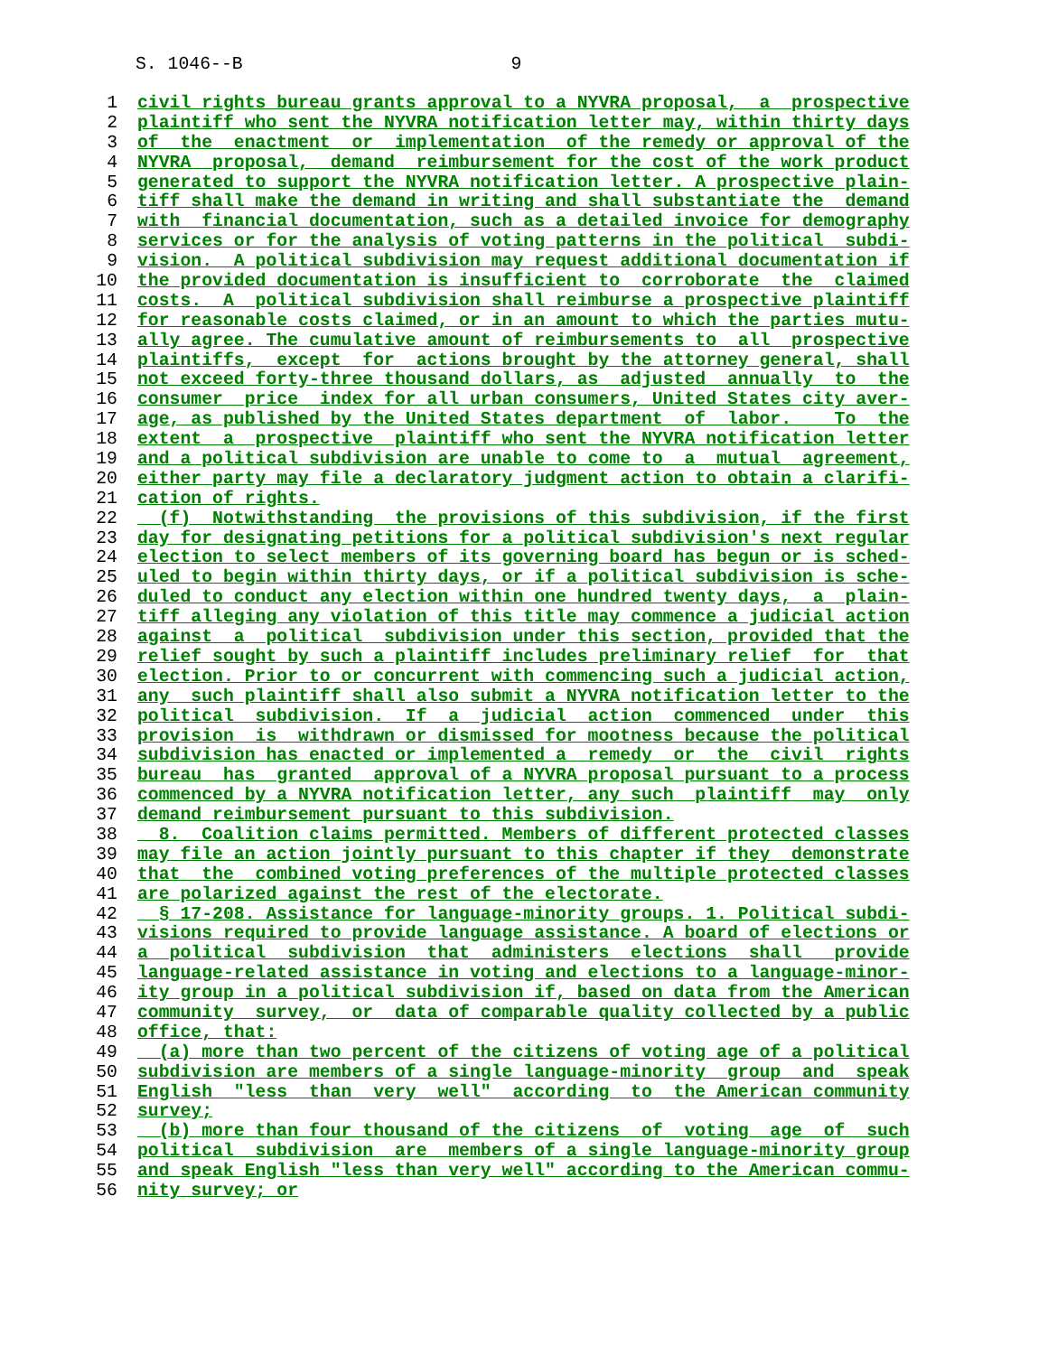S. 1046--B 9
1 civil rights bureau grants approval to a NYVRA proposal, a prospective
2 plaintiff who sent the NYVRA notification letter may, within thirty days
3 of the enactment or implementation of the remedy or approval of the
4 NYVRA proposal, demand reimbursement for the cost of the work product
5 generated to support the NYVRA notification letter. A prospective plain-
6 tiff shall make the demand in writing and shall substantiate the demand
7 with financial documentation, such as a detailed invoice for demography
8 services or for the analysis of voting patterns in the political subdi-
9 vision. A political subdivision may request additional documentation if
10 the provided documentation is insufficient to corroborate the claimed
11 costs. A political subdivision shall reimburse a prospective plaintiff
12 for reasonable costs claimed, or in an amount to which the parties mutu-
13 ally agree. The cumulative amount of reimbursements to all prospective
14 plaintiffs, except for actions brought by the attorney general, shall
15 not exceed forty-three thousand dollars, as adjusted annually to the
16 consumer price index for all urban consumers, United States city aver-
17 age, as published by the United States department of labor. To the
18 extent a prospective plaintiff who sent the NYVRA notification letter
19 and a political subdivision are unable to come to a mutual agreement,
20 either party may file a declaratory judgment action to obtain a clarifi-
21 cation of rights.
22 (f) Notwithstanding the provisions of this subdivision, if the first
23 day for designating petitions for a political subdivision's next regular
24 election to select members of its governing board has begun or is sched-
25 uled to begin within thirty days, or if a political subdivision is sche-
26 duled to conduct any election within one hundred twenty days, a plain-
27 tiff alleging any violation of this title may commence a judicial action
28 against a political subdivision under this section, provided that the
29 relief sought by such a plaintiff includes preliminary relief for that
30 election. Prior to or concurrent with commencing such a judicial action,
31 any such plaintiff shall also submit a NYVRA notification letter to the
32 political subdivision. If a judicial action commenced under this
33 provision is withdrawn or dismissed for mootness because the political
34 subdivision has enacted or implemented a remedy or the civil rights
35 bureau has granted approval of a NYVRA proposal pursuant to a process
36 commenced by a NYVRA notification letter, any such plaintiff may only
37 demand reimbursement pursuant to this subdivision.
38 8. Coalition claims permitted. Members of different protected classes
39 may file an action jointly pursuant to this chapter if they demonstrate
40 that the combined voting preferences of the multiple protected classes
41 are polarized against the rest of the electorate.
42 § 17-208. Assistance for language-minority groups. 1. Political subdi-
43 visions required to provide language assistance. A board of elections or
44 a political subdivision that administers elections shall provide
45 language-related assistance in voting and elections to a language-minor-
46 ity group in a political subdivision if, based on data from the American
47 community survey, or data of comparable quality collected by a public
48 office, that:
49 (a) more than two percent of the citizens of voting age of a political
50 subdivision are members of a single language-minority group and speak
51 English "less than very well" according to the American community
52 survey;
53 (b) more than four thousand of the citizens of voting age of such
54 political subdivision are members of a single language-minority group
55 and speak English "less than very well" according to the American commu-
56 nity survey; or